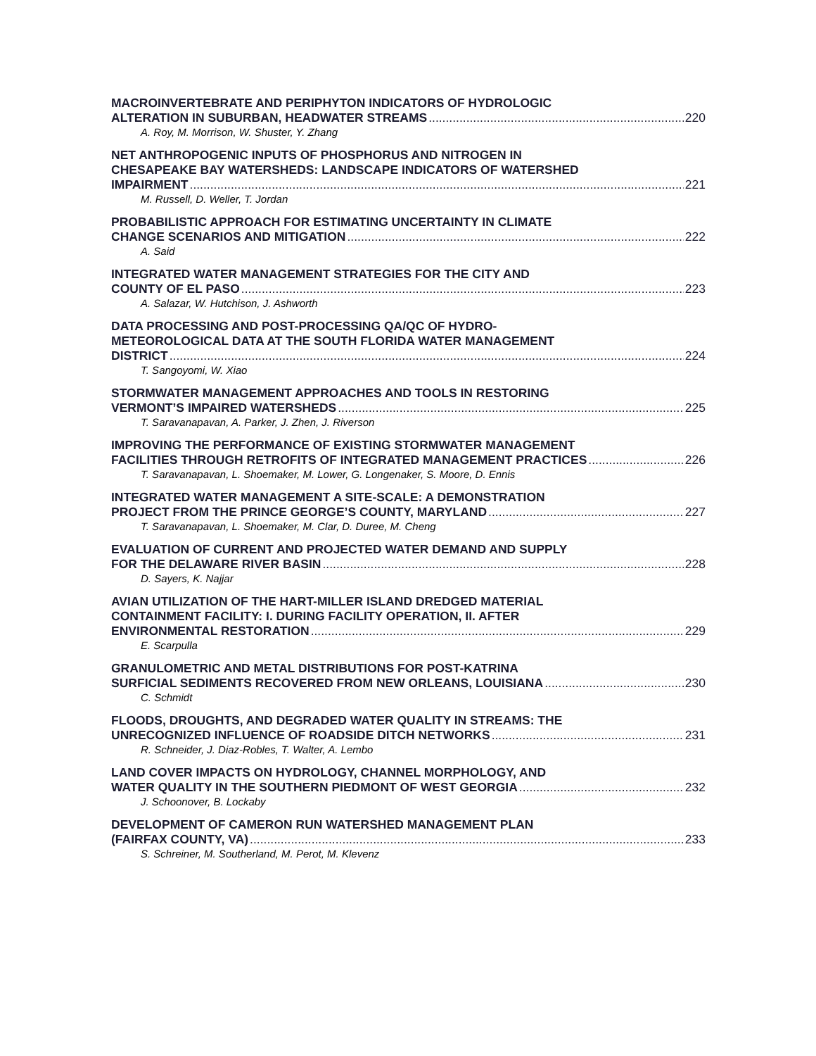MACROINVERTEBRATE AND PERIPHYTON INDICATORS OF HYDROLOGIC
ALTERATION IN SUBURBAN, HEADWATER STREAMS 220
A. Roy, M. Morrison, W. Shuster, Y. Zhang
NET ANTHROPOGENIC INPUTS OF PHOSPHORUS AND NITROGEN IN
CHESAPEAKE BAY WATERSHEDS: LANDSCAPE INDICATORS OF WATERSHED
IMPAIRMENT 221
M. Russell, D. Weller, T. Jordan
PROBABILISTIC APPROACH FOR ESTIMATING UNCERTAINTY IN CLIMATE
CHANGE SCENARIOS AND MITIGATION 222
A. Said
INTEGRATED WATER MANAGEMENT STRATEGIES FOR THE CITY AND
COUNTY OF EL PASO 223
A. Salazar, W. Hutchison, J. Ashworth
DATA PROCESSING AND POST-PROCESSING QA/QC OF HYDRO-
METEOROLOGICAL DATA AT THE SOUTH FLORIDA WATER MANAGEMENT
DISTRICT 224
T. Sangoyomi, W. Xiao
STORMWATER MANAGEMENT APPROACHES AND TOOLS IN RESTORING
VERMONT’S IMPAIRED WATERSHEDS 225
T. Saravanapavan, A. Parker, J. Zhen, J. Riverson
IMPROVING THE PERFORMANCE OF EXISTING STORMWATER MANAGEMENT
FACILITIES THROUGH RETROFITS OF INTEGRATED MANAGEMENT PRACTICES 226
T. Saravanapavan, L. Shoemaker, M. Lower, G. Longenaker, S. Moore, D. Ennis
INTEGRATED WATER MANAGEMENT A SITE-SCALE: A DEMONSTRATION
PROJECT FROM THE PRINCE GEORGE’S COUNTY, MARYLAND 227
T. Saravanapavan, L. Shoemaker, M. Clar, D. Duree, M. Cheng
EVALUATION OF CURRENT AND PROJECTED WATER DEMAND AND SUPPLY
FOR THE DELAWARE RIVER BASIN 228
D. Sayers, K. Najjar
AVIAN UTILIZATION OF THE HART-MILLER ISLAND DREDGED MATERIAL
CONTAINMENT FACILITY: I. DURING FACILITY OPERATION, II. AFTER
ENVIRONMENTAL RESTORATION 229
E. Scarpulla
GRANULOMETRIC AND METAL DISTRIBUTIONS FOR POST-KATRINA
SURFICIAL SEDIMENTS RECOVERED FROM NEW ORLEANS, LOUISIANA 230
C. Schmidt
FLOODS, DROUGHTS, AND DEGRADED WATER QUALITY IN STREAMS: THE
UNRECOGNIZED INFLUENCE OF ROADSIDE DITCH NETWORKS 231
R. Schneider, J. Diaz-Robles, T. Walter, A. Lembo
LAND COVER IMPACTS ON HYDROLOGY, CHANNEL MORPHOLOGY, AND
WATER QUALITY IN THE SOUTHERN PIEDMONT OF WEST GEORGIA 232
J. Schoonover, B. Lockaby
DEVELOPMENT OF CAMERON RUN WATERSHED MANAGEMENT PLAN
(FAIRFAX COUNTY, VA) 233
S. Schreiner, M. Southerland, M. Perot, M. Klevenz